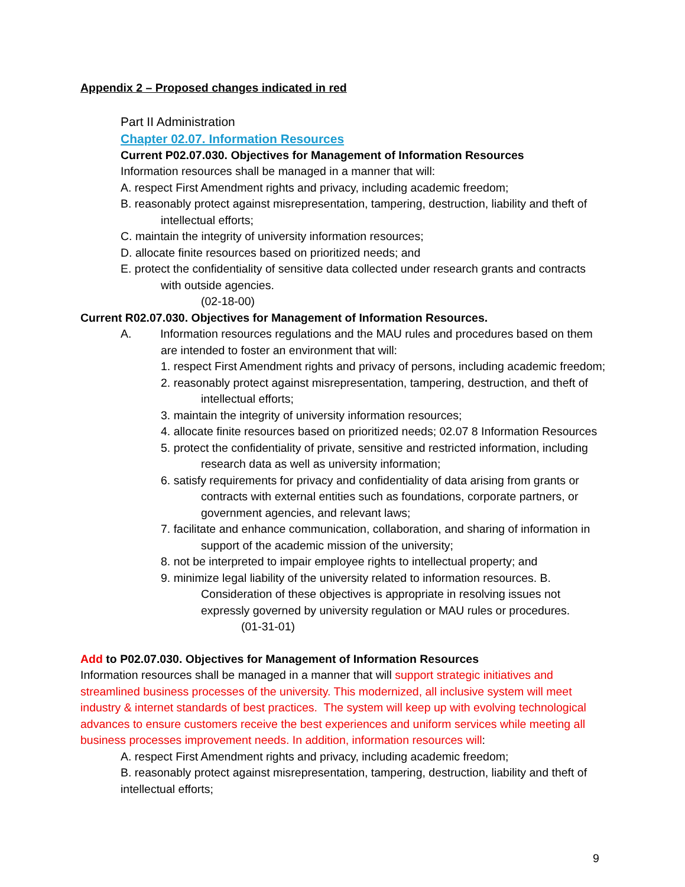Appendix 2 – Proposed changes indicated in red
Part II Administration
Chapter 02.07. Information Resources
Current P02.07.030. Objectives for Management of Information Resources
Information resources shall be managed in a manner that will:
A. respect First Amendment rights and privacy, including academic freedom;
B. reasonably protect against misrepresentation, tampering, destruction, liability and theft of intellectual efforts;
C. maintain the integrity of university information resources;
D. allocate finite resources based on prioritized needs; and
E. protect the confidentiality of sensitive data collected under research grants and contracts with outside agencies.
(02-18-00)
Current R02.07.030. Objectives for Management of Information Resources.
A. Information resources regulations and the MAU rules and procedures based on them are intended to foster an environment that will:
1. respect First Amendment rights and privacy of persons, including academic freedom;
2. reasonably protect against misrepresentation, tampering, destruction, and theft of intellectual efforts;
3. maintain the integrity of university information resources;
4. allocate finite resources based on prioritized needs; 02.07 8 Information Resources
5. protect the confidentiality of private, sensitive and restricted information, including research data as well as university information;
6. satisfy requirements for privacy and confidentiality of data arising from grants or contracts with external entities such as foundations, corporate partners, or government agencies, and relevant laws;
7. facilitate and enhance communication, collaboration, and sharing of information in support of the academic mission of the university;
8. not be interpreted to impair employee rights to intellectual property; and
9. minimize legal liability of the university related to information resources. B. Consideration of these objectives is appropriate in resolving issues not expressly governed by university regulation or MAU rules or procedures.
(01-31-01)
Add to P02.07.030. Objectives for Management of Information Resources
Information resources shall be managed in a manner that will support strategic initiatives and streamlined business processes of the university. This modernized, all inclusive system will meet industry & internet standards of best practices. The system will keep up with evolving technological advances to ensure customers receive the best experiences and uniform services while meeting all business processes improvement needs. In addition, information resources will:
A. respect First Amendment rights and privacy, including academic freedom;
B. reasonably protect against misrepresentation, tampering, destruction, liability and theft of intellectual efforts;
9